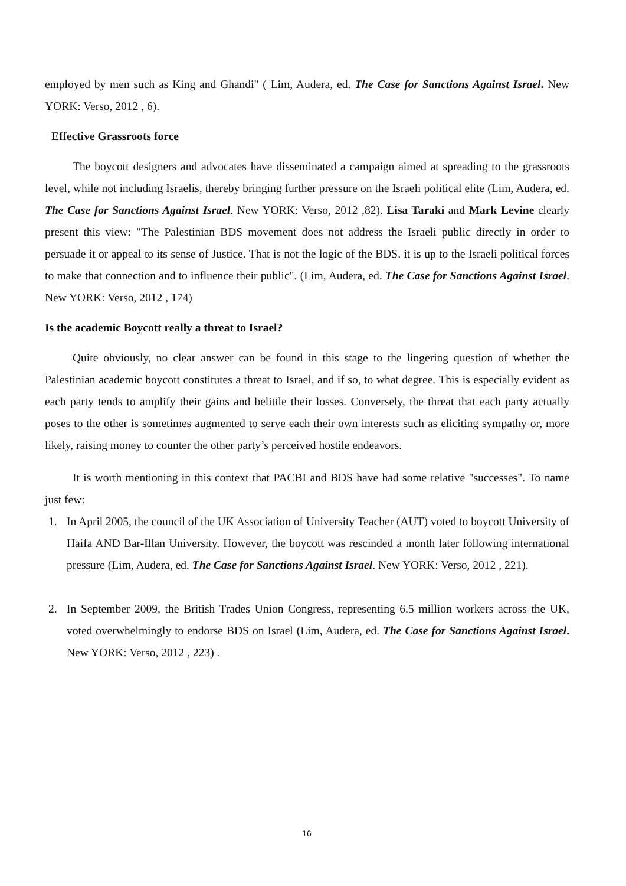employed by men such as King and Ghandi" ( Lim, Audera, ed. The Case for Sanctions Against Israel. New YORK: Verso, 2012 , 6).
Effective Grassroots force
The boycott designers and advocates have disseminated a campaign aimed at spreading to the grassroots level, while not including Israelis, thereby bringing further pressure on the Israeli political elite (Lim, Audera, ed. The Case for Sanctions Against Israel. New YORK: Verso, 2012 ,82). Lisa Taraki and Mark Levine clearly present this view: "The Palestinian BDS movement does not address the Israeli public directly in order to persuade it or appeal to its sense of Justice. That is not the logic of the BDS. it is up to the Israeli political forces to make that connection and to influence their public". (Lim, Audera, ed. The Case for Sanctions Against Israel. New YORK: Verso, 2012 , 174)
Is the academic Boycott really a threat to Israel?
Quite obviously, no clear answer can be found in this stage to the lingering question of whether the Palestinian academic boycott constitutes a threat to Israel, and if so, to what degree. This is especially evident as each party tends to amplify their gains and belittle their losses. Conversely, the threat that each party actually poses to the other is sometimes augmented to serve each their own interests such as eliciting sympathy or, more likely, raising money to counter the other party’s perceived hostile endeavors.
It is worth mentioning in this context that PACBI and BDS have had some relative "successes". To name just few:
1. In April 2005, the council of the UK Association of University Teacher (AUT) voted to boycott University of Haifa AND Bar-Illan University. However, the boycott was rescinded a month later following international pressure (Lim, Audera, ed. The Case for Sanctions Against Israel. New YORK: Verso, 2012 , 221).
2. In September 2009, the British Trades Union Congress, representing 6.5 million workers across the UK, voted overwhelmingly to endorse BDS on Israel (Lim, Audera, ed. The Case for Sanctions Against Israel. New YORK: Verso, 2012 , 223) .
16